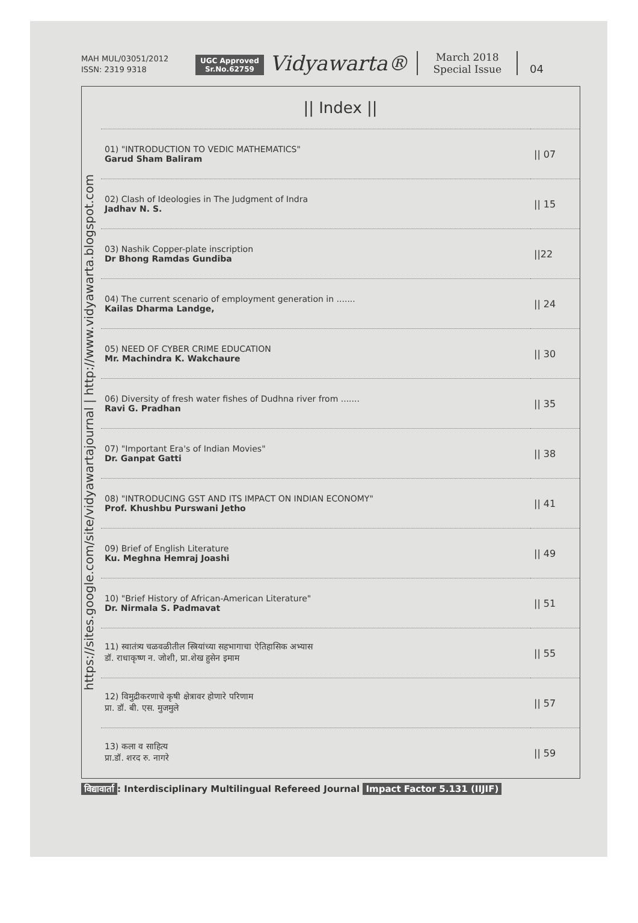MAH MUL/03051/2012
ISSN: 2319 9318
UGC Approved
Sr.No.62759
Vidyawarta®
March 2018
Special Issue
04
https://sites.google.com/site/vidyawartajournal | http://www.vidyawarta.blogspot.com
|| Index ||
| 01) "INTRODUCTION TO VEDIC MATHEMATICS" Garud Sham Baliram | // 07 |
| 02) Clash of Ideologies in The Judgment of Indra Jadhav N. S. | // 15 |
| 03) Nashik Copper-plate inscription Dr Bhong Ramdas Gundiba | //22 |
| 04) The current scenario of employment generation in ....... Kailas Dharma Landge, | // 24 |
| 05) NEED OF CYBER CRIME EDUCATION Mr. Machindra K. Wakchaure | // 30 |
| 06) Diversity of fresh water fishes of Dudhna river from ....... Ravi G. Pradhan | // 35 |
| 07) "Important Era's of Indian Movies" Dr. Ganpat Gatti | // 38 |
| 08) "INTRODUCING GST AND ITS IMPACT ON INDIAN ECONOMY" Prof. Khushbu Purswani Jetho | // 41 |
| 09) Brief of English Literature Ku. Meghna Hemraj Joashi | // 49 |
| 10) "Brief History of African-American Literature" Dr. Nirmala S. Padmavat | // 51 |
| 11) स्वातंत्र्य चळवळीतील स्त्रियांच्या सहभागाचा ऐतिहासिक अभ्यास डॉ. राधाकृष्ण न. जोशी, प्रा.शेख हुसेन इमाम | // 55 |
| 12) विमुद्रीकरणाचे कृषी क्षेत्रावर होणारे परिणाम प्रा. डॉ. बी. एस. मुजमुले | // 57 |
| 13) कला व साहित्य प्रा.डॉ. शरद रु. नागरे | // 59 |
विद्यावार्ता: Interdisciplinary Multilingual Refereed Journal Impact Factor 5.131 (IIJIF)